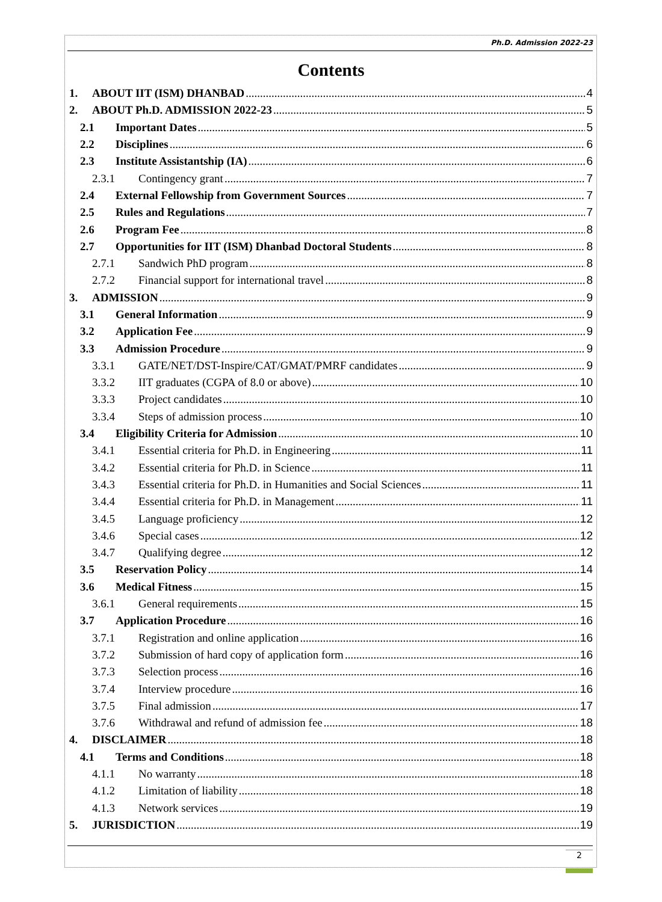Ph.D. Admission 2022-23
Contents
1. ABOUT IIT (ISM) DHANBAD 4
2. ABOUT Ph.D. ADMISSION 2022-23 5
2.1 Important Dates 5
2.2 Disciplines 6
2.3 Institute Assistantship (IA) 6
2.3.1 Contingency grant 7
2.4 External Fellowship from Government Sources 7
2.5 Rules and Regulations 7
2.6 Program Fee 8
2.7 Opportunities for IIT (ISM) Dhanbad Doctoral Students 8
2.7.1 Sandwich PhD program 8
2.7.2 Financial support for international travel 8
3. ADMISSION 9
3.1 General Information 9
3.2 Application Fee 9
3.3 Admission Procedure 9
3.3.1 GATE/NET/DST-Inspire/CAT/GMAT/PMRF candidates 9
3.3.2 IIT graduates (CGPA of 8.0 or above) 10
3.3.3 Project candidates 10
3.3.4 Steps of admission process 10
3.4 Eligibility Criteria for Admission 10
3.4.1 Essential criteria for Ph.D. in Engineering 11
3.4.2 Essential criteria for Ph.D. in Science 11
3.4.3 Essential criteria for Ph.D. in Humanities and Social Sciences 11
3.4.4 Essential criteria for Ph.D. in Management 11
3.4.5 Language proficiency 12
3.4.6 Special cases 12
3.4.7 Qualifying degree 12
3.5 Reservation Policy 14
3.6 Medical Fitness 15
3.6.1 General requirements 15
3.7 Application Procedure 16
3.7.1 Registration and online application 16
3.7.2 Submission of hard copy of application form 16
3.7.3 Selection process 16
3.7.4 Interview procedure 16
3.7.5 Final admission 17
3.7.6 Withdrawal and refund of admission fee 18
4. DISCLAIMER 18
4.1 Terms and Conditions 18
4.1.1 No warranty 18
4.1.2 Limitation of liability 18
4.1.3 Network services 19
5. JURISDICTION 19
2